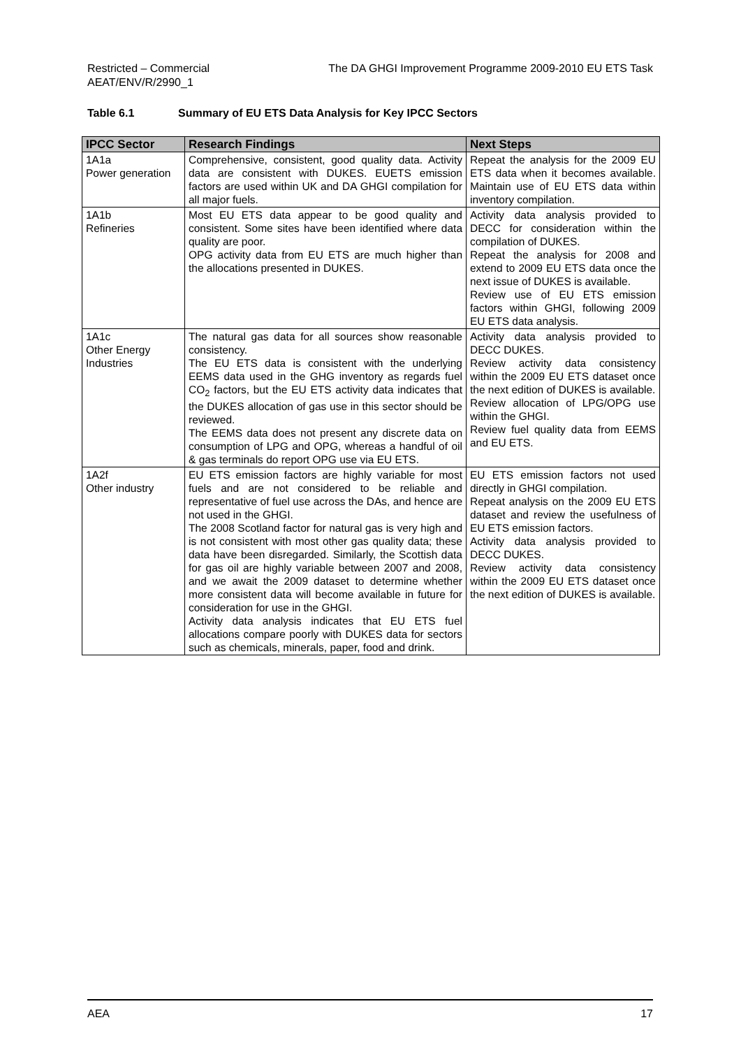Restricted – Commercial
AEAT/ENV/R/2990_1
The DA GHGI Improvement Programme 2009-2010 EU ETS Task
Table 6.1 Summary of EU ETS Data Analysis for Key IPCC Sectors
| IPCC Sector | Research Findings | Next Steps |
| --- | --- | --- |
| 1A1a Power generation | Comprehensive, consistent, good quality data. Activity data are consistent with DUKES. EUETS emission factors are used within UK and DA GHGI compilation for all major fuels. | Repeat the analysis for the 2009 EU ETS data when it becomes available. Maintain use of EU ETS data within inventory compilation. |
| 1A1b Refineries | Most EU ETS data appear to be good quality and consistent. Some sites have been identified where data quality are poor. OPG activity data from EU ETS are much higher than the allocations presented in DUKES. | Activity data analysis provided to DECC for consideration within the compilation of DUKES. Repeat the analysis for 2008 and extend to 2009 EU ETS data once the next issue of DUKES is available. Review use of EU ETS emission factors within GHGI, following 2009 EU ETS data analysis. |
| 1A1c Other Energy Industries | The natural gas data for all sources show reasonable consistency. The EU ETS data is consistent with the underlying EEMS data used in the GHG inventory as regards fuel CO<sub>2</sub> factors, but the EU ETS activity data indicates that the DUKES allocation of gas use in this sector should be reviewed. The EEMS data does not present any discrete data on consumption of LPG and OPG, whereas a handful of oil & gas terminals do report OPG use via EU ETS. | Activity data analysis provided to DECC DUKES. Review activity data consistency within the 2009 EU ETS dataset once the next edition of DUKES is available. Review allocation of LPG/OPG use within the GHGI. Review fuel quality data from EEMS and EU ETS. |
| 1A2f Other industry | EU ETS emission factors are highly variable for most fuels and are not considered to be reliable and representative of fuel use across the DAs, and hence are not used in the GHGI. The 2008 Scotland factor for natural gas is very high and is not consistent with most other gas quality data; these data have been disregarded. Similarly, the Scottish data for gas oil are highly variable between 2007 and 2008, and we await the 2009 dataset to determine whether more consistent data will become available in future for consideration for use in the GHGI. Activity data analysis indicates that EU ETS fuel allocations compare poorly with DUKES data for sectors such as chemicals, minerals, paper, food and drink. | EU ETS emission factors not used directly in GHGI compilation. Repeat analysis on the 2009 EU ETS dataset and review the usefulness of EU ETS emission factors. Activity data analysis provided to DECC DUKES. Review activity data consistency within the 2009 EU ETS dataset once the next edition of DUKES is available. |
AEA 17